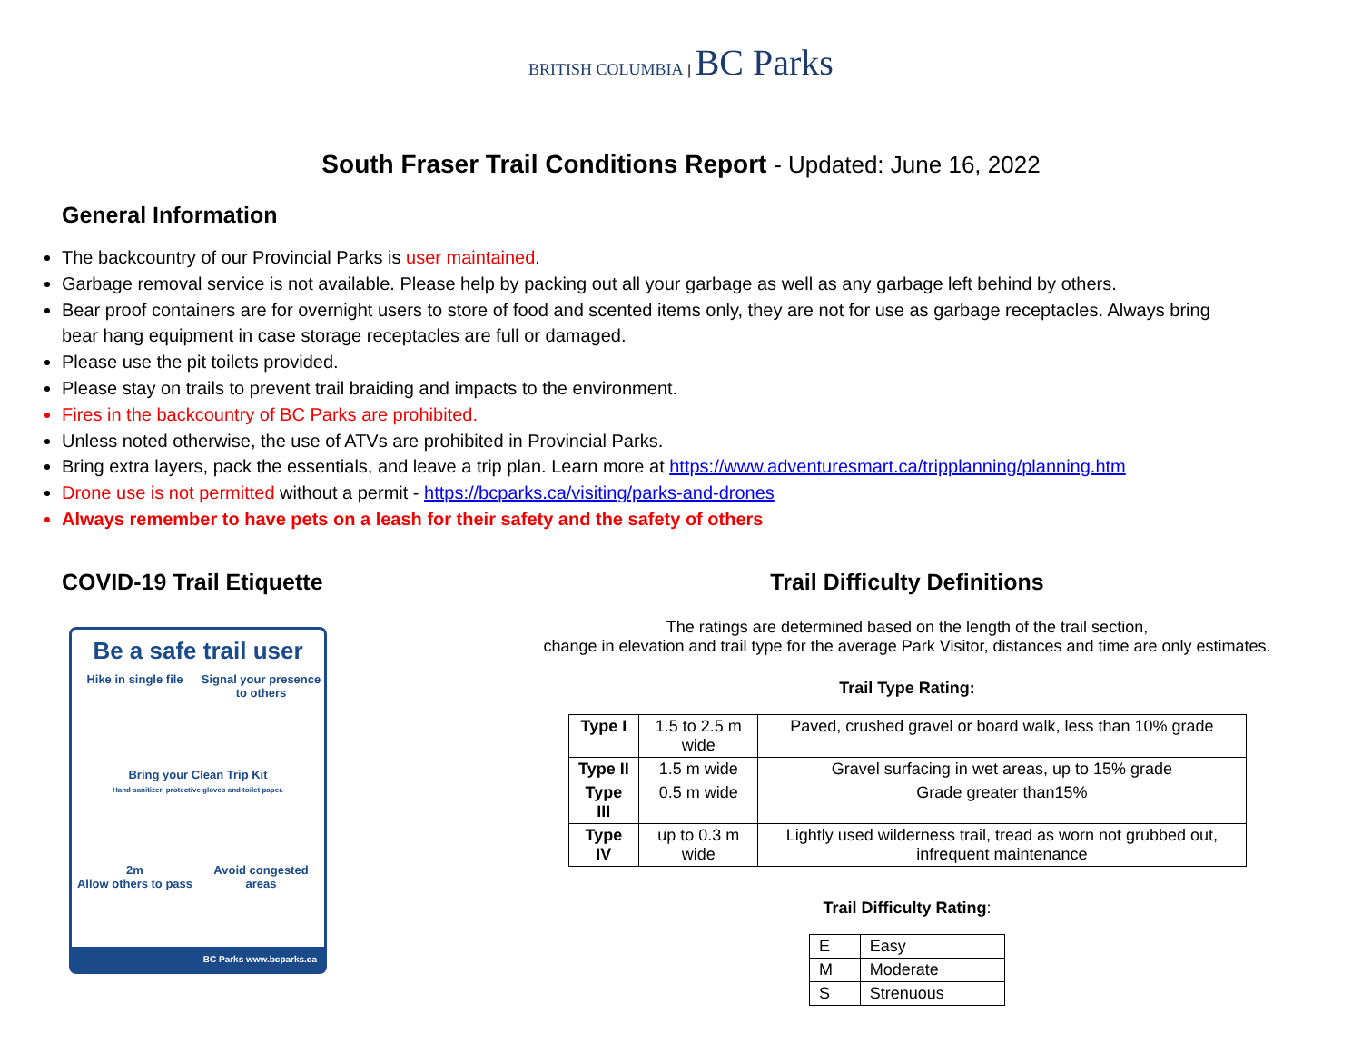BRITISH COLUMBIA | BC Parks
South Fraser Trail Conditions Report - Updated: June 16, 2022
General Information
The backcountry of our Provincial Parks is user maintained.
Garbage removal service is not available. Please help by packing out all your garbage as well as any garbage left behind by others.
Bear proof containers are for overnight users to store of food and scented items only, they are not for use as garbage receptacles. Always bring bear hang equipment in case storage receptacles are full or damaged.
Please use the pit toilets provided.
Please stay on trails to prevent trail braiding and impacts to the environment.
Fires in the backcountry of BC Parks are prohibited.
Unless noted otherwise, the use of ATVs are prohibited in Provincial Parks.
Bring extra layers, pack the essentials, and leave a trip plan. Learn more at https://www.adventuresmart.ca/tripplanning/planning.htm
Drone use is not permitted without a permit - https://bcparks.ca/visiting/parks-and-drones
Always remember to have pets on a leash for their safety and the safety of others
COVID-19 Trail Etiquette
Be a safe trail user
Hike in single file
Signal your presence to others
Bring your Clean Trip Kit
Hand sanitizer, protective gloves and toilet paper.
2m
Allow others to pass
Avoid congested areas
BC Parks www.bcparks.ca
Trail Difficulty Definitions
The ratings are determined based on the length of the trail section,
change in elevation and trail type for the average Park Visitor, distances and time are only estimates.
Trail Type Rating:
| Type I | 1.5 to 2.5 m wide | Paved, crushed gravel or board walk, less than 10% grade |
| Type II | 1.5 m wide | Gravel surfacing in wet areas, up to 15% grade |
| Type III | 0.5 m wide | Grade greater than15% |
| Type IV | up to 0.3 m wide | Lightly used wilderness trail, tread as worn not grubbed out, infrequent maintenance |
Trail Difficulty Rating:
| E | Easy |
| M | Moderate |
| S | Strenuous |